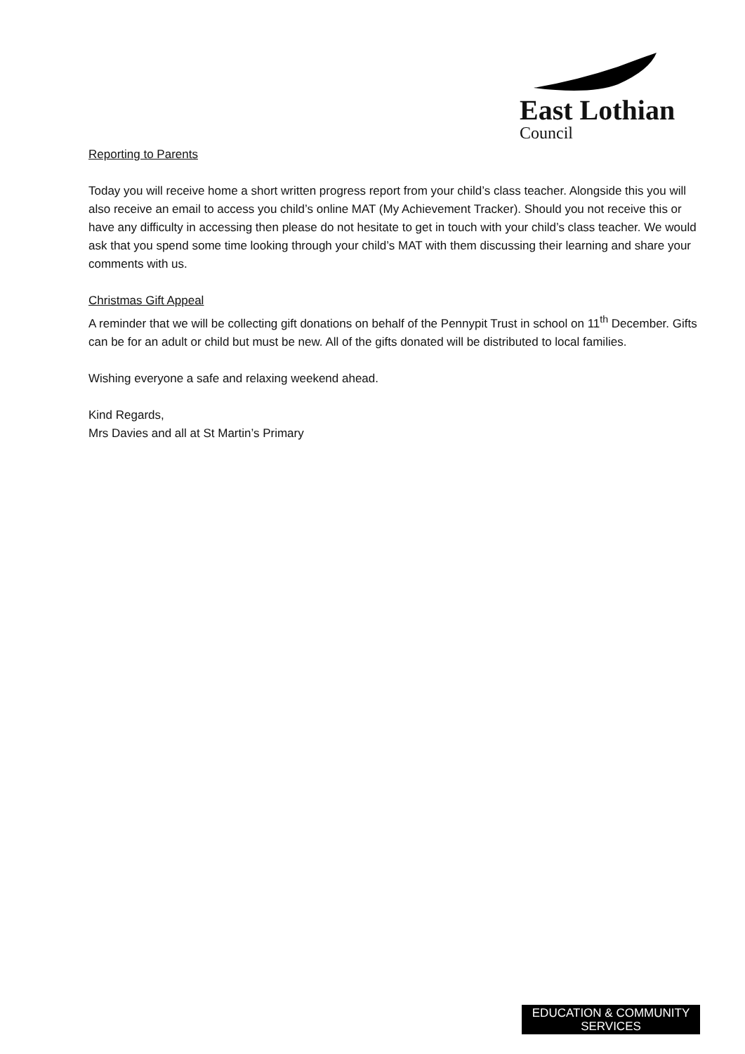East Lothian
Council
Reporting to Parents
Today you will receive home a short written progress report from your child’s class teacher. Alongside this you will also receive an email to access you child’s online MAT (My Achievement Tracker). Should you not receive this or have any difficulty in accessing then please do not hesitate to get in touch with your child’s class teacher. We would ask that you spend some time looking through your child’s MAT with them discussing their learning and share your comments with us.
Christmas Gift Appeal
A reminder that we will be collecting gift donations on behalf of the Pennypit Trust in school on 11<sup>th</sup> December. Gifts can be for an adult or child but must be new. All of the gifts donated will be distributed to local families.
Wishing everyone a safe and relaxing weekend ahead.
Kind Regards,
Mrs Davies and all at St Martin’s Primary
EDUCATION & COMMUNITY
SERVICES